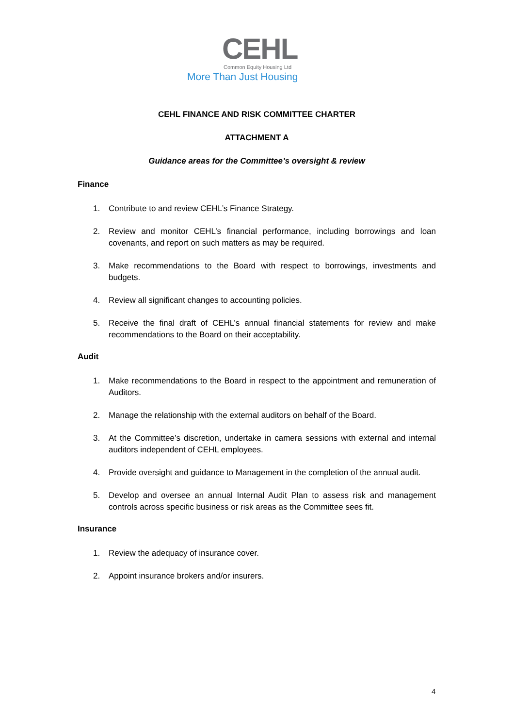CEHL
Common Equity Housing Ltd
More Than Just Housing
CEHL FINANCE AND RISK COMMITTEE CHARTER
ATTACHMENT A
Guidance areas for the Committee’s oversight & review
Finance
1. Contribute to and review CEHL’s Finance Strategy.
2. Review and monitor CEHL’s financial performance, including borrowings and loan covenants, and report on such matters as may be required.
3. Make recommendations to the Board with respect to borrowings, investments and budgets.
4. Review all significant changes to accounting policies.
5. Receive the final draft of CEHL’s annual financial statements for review and make recommendations to the Board on their acceptability.
Audit
1. Make recommendations to the Board in respect to the appointment and remuneration of Auditors.
2. Manage the relationship with the external auditors on behalf of the Board.
3. At the Committee’s discretion, undertake in camera sessions with external and internal auditors independent of CEHL employees.
4. Provide oversight and guidance to Management in the completion of the annual audit.
5. Develop and oversee an annual Internal Audit Plan to assess risk and management controls across specific business or risk areas as the Committee sees fit.
Insurance
1. Review the adequacy of insurance cover.
2. Appoint insurance brokers and/or insurers.
4